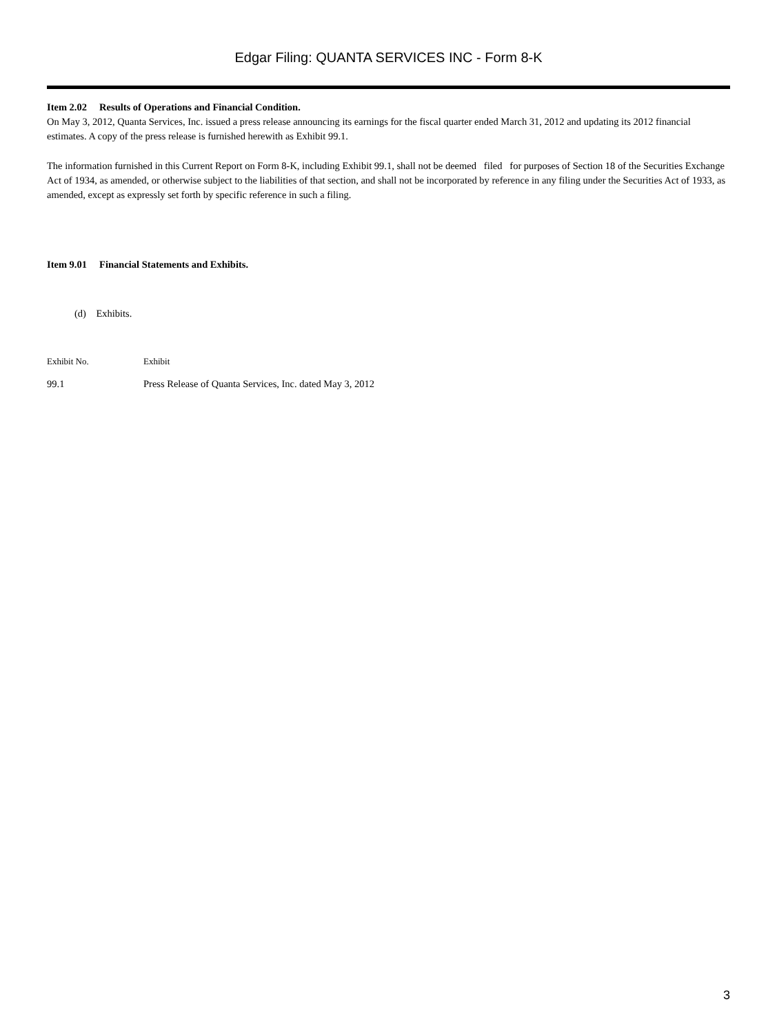Edgar Filing: QUANTA SERVICES INC - Form 8-K
Item 2.02 Results of Operations and Financial Condition.
On May 3, 2012, Quanta Services, Inc. issued a press release announcing its earnings for the fiscal quarter ended March 31, 2012 and updating its 2012 financial estimates. A copy of the press release is furnished herewith as Exhibit 99.1.
The information furnished in this Current Report on Form 8-K, including Exhibit 99.1, shall not be deemed filed for purposes of Section 18 of the Securities Exchange Act of 1934, as amended, or otherwise subject to the liabilities of that section, and shall not be incorporated by reference in any filing under the Securities Act of 1933, as amended, except as expressly set forth by specific reference in such a filing.
Item 9.01 Financial Statements and Exhibits.
(d) Exhibits.
| Exhibit No. | Exhibit |
| --- | --- |
| 99.1 | Press Release of Quanta Services, Inc. dated May 3, 2012 |
3